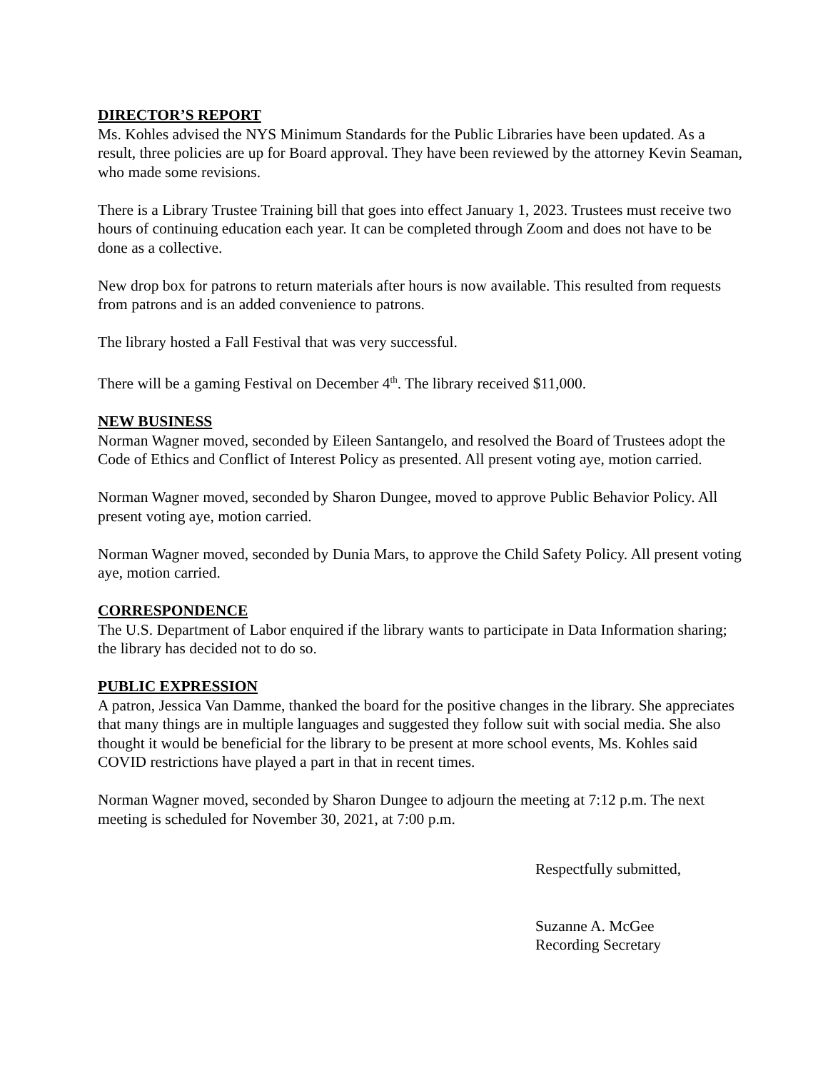DIRECTOR’S REPORT
Ms. Kohles advised the NYS Minimum Standards for the Public Libraries have been updated. As a result, three policies are up for Board approval. They have been reviewed by the attorney Kevin Seaman, who made some revisions.
There is a Library Trustee Training bill that goes into effect January 1, 2023. Trustees must receive two hours of continuing education each year. It can be completed through Zoom and does not have to be done as a collective.
New drop box for patrons to return materials after hours is now available. This resulted from requests from patrons and is an added convenience to patrons.
The library hosted a Fall Festival that was very successful.
There will be a gaming Festival on December 4<sup>th</sup>. The library received $11,000.
NEW BUSINESS
Norman Wagner moved, seconded by Eileen Santangelo, and resolved the Board of Trustees adopt the Code of Ethics and Conflict of Interest Policy as presented. All present voting aye, motion carried.
Norman Wagner moved, seconded by Sharon Dungee, moved to approve Public Behavior Policy. All present voting aye, motion carried.
Norman Wagner moved, seconded by Dunia Mars, to approve the Child Safety Policy. All present voting aye, motion carried.
CORRESPONDENCE
The U.S. Department of Labor enquired if the library wants to participate in Data Information sharing; the library has decided not to do so.
PUBLIC EXPRESSION
A patron, Jessica Van Damme, thanked the board for the positive changes in the library. She appreciates that many things are in multiple languages and suggested they follow suit with social media. She also thought it would be beneficial for the library to be present at more school events, Ms. Kohles said COVID restrictions have played a part in that in recent times.
Norman Wagner moved, seconded by Sharon Dungee to adjourn the meeting at 7:12 p.m. The next meeting is scheduled for November 30, 2021, at 7:00 p.m.
Respectfully submitted,
Suzanne A. McGee
Recording Secretary